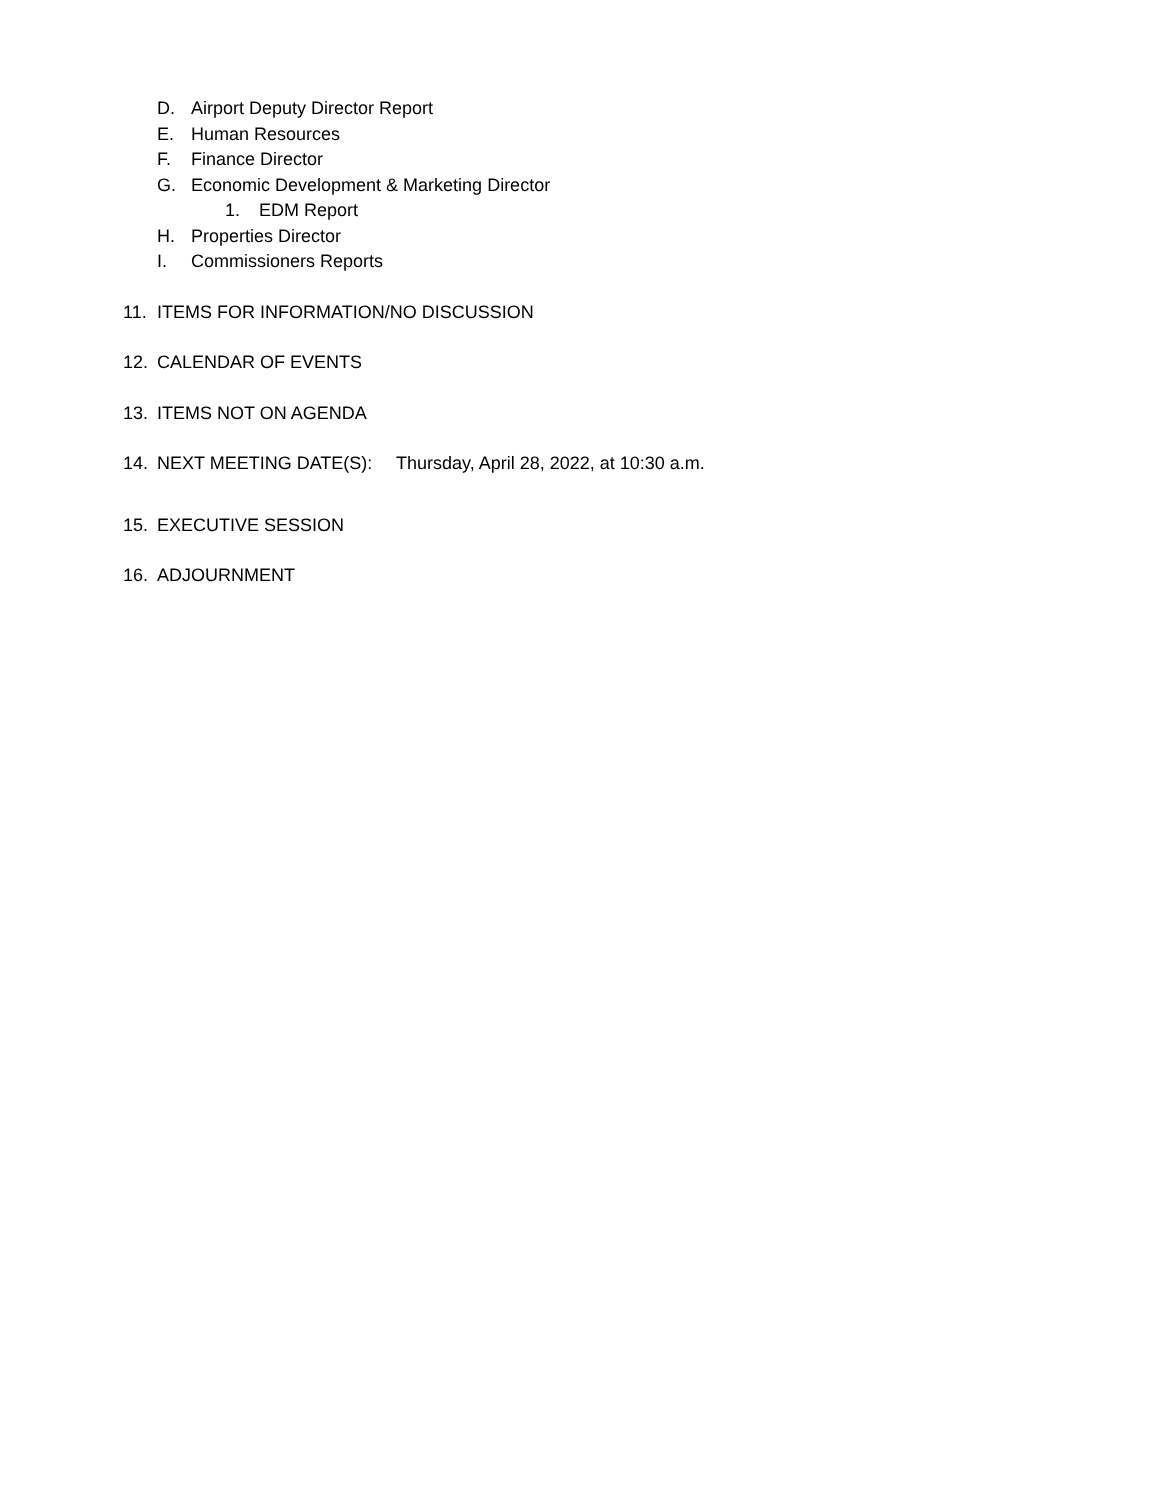D. Airport Deputy Director Report
E. Human Resources
F. Finance Director
G. Economic Development & Marketing Director
1. EDM Report
H. Properties Director
I. Commissioners Reports
11. ITEMS FOR INFORMATION/NO DISCUSSION
12. CALENDAR OF EVENTS
13. ITEMS NOT ON AGENDA
14. NEXT MEETING DATE(S): Thursday, April 28, 2022, at 10:30 a.m.
15. EXECUTIVE SESSION
16. ADJOURNMENT